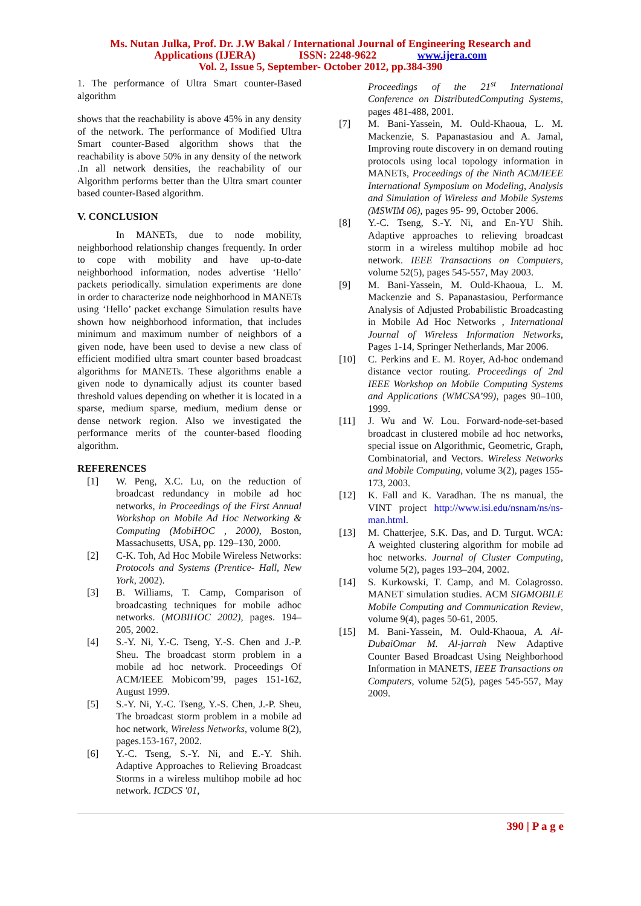Ms. Nutan Julka, Prof. Dr. J.W Bakal / International Journal of Engineering Research and
Applications (IJERA) ISSN: 2248-9622 www.ijera.com
Vol. 2, Issue 5, September- October 2012, pp.384-390
1. The performance of Ultra Smart counter-Based algorithm
shows that the reachability is above 45% in any density of the network. The performance of Modified Ultra Smart counter-Based algorithm shows that the reachability is above 50% in any density of the network .In all network densities, the reachability of our Algorithm performs better than the Ultra smart counter based counter-Based algorithm.
V. CONCLUSION
In MANETs, due to node mobility, neighborhood relationship changes frequently. In order to cope with mobility and have up-to-date neighborhood information, nodes advertise ‘Hello’ packets periodically. simulation experiments are done in order to characterize node neighborhood in MANETs using ‘Hello’ packet exchange Simulation results have shown how neighborhood information, that includes minimum and maximum number of neighbors of a given node, have been used to devise a new class of efficient modified ultra smart counter based broadcast algorithms for MANETs. These algorithms enable a given node to dynamically adjust its counter based threshold values depending on whether it is located in a sparse, medium sparse, medium, medium dense or dense network region. Also we investigated the performance merits of the counter-based flooding algorithm.
REFERENCES
[1] W. Peng, X.C. Lu, on the reduction of broadcast redundancy in mobile ad hoc networks, in Proceedings of the First Annual Workshop on Mobile Ad Hoc Networking & Computing (MobiHOC , 2000), Boston, Massachusetts, USA, pp. 129–130, 2000.
[2] C-K. Toh, Ad Hoc Mobile Wireless Networks: Protocols and Systems (Prentice- Hall, New York, 2002).
[3] B. Williams, T. Camp, Comparison of broadcasting techniques for mobile adhoc networks. (MOBIHOC 2002), pages. 194–205, 2002.
[4] S.-Y. Ni, Y.-C. Tseng, Y.-S. Chen and J.-P. Sheu. The broadcast storm problem in a mobile ad hoc network. Proceedings Of ACM/IEEE Mobicom’99, pages 151-162, August 1999.
[5] S.-Y. Ni, Y.-C. Tseng, Y.-S. Chen, J.-P. Sheu, The broadcast storm problem in a mobile ad hoc network, Wireless Networks, volume 8(2), pages.153-167, 2002.
[6] Y.-C. Tseng, S.-Y. Ni, and E.-Y. Shih. Adaptive Approaches to Relieving Broadcast Storms in a wireless multihop mobile ad hoc network. ICDCS '01,
Proceedings of the 21<sup>st</sup> International Conference on DistributedComputing Systems, pages 481-488, 2001.
[7] M. Bani-Yassein, M. Ould-Khaoua, L. M. Mackenzie, S. Papanastasiou and A. Jamal, Improving route discovery in on demand routing protocols using local topology information in MANETs, Proceedings of the Ninth ACM/IEEE International Symposium on Modeling, Analysis and Simulation of Wireless and Mobile Systems (MSWIM 06), pages 95- 99, October 2006.
[8] Y.-C. Tseng, S.-Y. Ni, and En-YU Shih. Adaptive approaches to relieving broadcast storm in a wireless multihop mobile ad hoc network. IEEE Transactions on Computers, volume 52(5), pages 545-557, May 2003.
[9] M. Bani-Yassein, M. Ould-Khaoua, L. M. Mackenzie and S. Papanastasiou, Performance Analysis of Adjusted Probabilistic Broadcasting in Mobile Ad Hoc Networks , International Journal of Wireless Information Networks, Pages 1-14, Springer Netherlands, Mar 2006.
[10] C. Perkins and E. M. Royer, Ad-hoc ondemand distance vector routing. Proceedings of 2nd IEEE Workshop on Mobile Computing Systems and Applications (WMCSA’99), pages 90–100, 1999.
[11] J. Wu and W. Lou. Forward-node-set-based broadcast in clustered mobile ad hoc networks, special issue on Algorithmic, Geometric, Graph, Combinatorial, and Vectors. Wireless Networks and Mobile Computing, volume 3(2), pages 155-173, 2003.
[12] K. Fall and K. Varadhan. The ns manual, the VINT project http://www.isi.edu/nsnam/ns/ns-man.html.
[13] M. Chatterjee, S.K. Das, and D. Turgut. WCA: A weighted clustering algorithm for mobile ad hoc networks. Journal of Cluster Computing, volume 5(2), pages 193–204, 2002.
[14] S. Kurkowski, T. Camp, and M. Colagrosso. MANET simulation studies. ACM SIGMOBILE Mobile Computing and Communication Review, volume 9(4), pages 50-61, 2005.
[15] M. Bani-Yassein, M. Ould-Khaoua, A. Al-DubaiOmar M. Al-jarrah New Adaptive Counter Based Broadcast Using Neighborhood Information in MANETS, IEEE Transactions on Computers, volume 52(5), pages 545-557, May 2009.
390 | P a g e